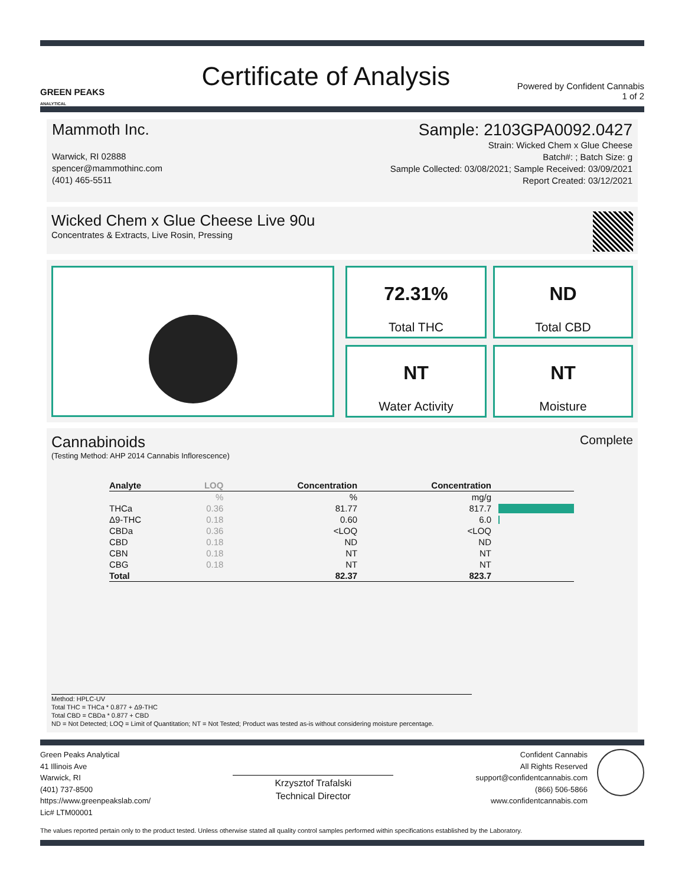GREEN PEAKS
ANALYTICAL
Certificate of Analysis
Powered by Confident Cannabis
1 of 2
Mammoth Inc.
Warwick, RI 02888
spencer@mammothinc.com
(401) 465-5511
Sample: 2103GPA0092.0427
Strain: Wicked Chem x Glue Cheese
Batch#: ; Batch Size: g
Sample Collected: 03/08/2021; Sample Received: 03/09/2021
Report Created: 03/12/2021
Wicked Chem x Glue Cheese Live 90u
Concentrates & Extracts, Live Rosin, Pressing
72.31%
Total THC
ND
Total CBD
NT
Water Activity
NT
Moisture
Cannabinoids
Complete
(Testing Method: AHP 2014 Cannabis Inflorescence)
| Analyte | LOQ | Concentration | Concentration | |
| --- | --- | --- | --- | --- |
| | % | % | mg/g | |
| THCa | 0.36 | 81.77 | 817.7 | |
| Δ9-THC | 0.18 | 0.60 | 6.0 | |
| CBDa | 0.36 | <LOQ | <LOQ | |
| CBD | 0.18 | ND | ND | |
| CBN | 0.18 | NT | NT | |
| CBG | 0.18 | NT | NT | |
| Total | | 82.37 | 823.7 | |
Method: HPLC-UV
Total THC = THCa * 0.877 + Δ9-THC
Total CBD = CBDa * 0.877 + CBD
ND = Not Detected; LOQ = Limit of Quantitation; NT = Not Tested; Product was tested as-is without considering moisture percentage.
Green Peaks Analytical
41 Illinois Ave
Warwick, RI
(401) 737-8500
https://www.greenpeakslab.com/
Lic# LTM00001
Krzysztof Trafalski
Technical Director
Confident Cannabis
All Rights Reserved
support@confidentcannabis.com
(866) 506-5866
www.confidentcannabis.com
The values reported pertain only to the product tested. Unless otherwise stated all quality control samples performed within specifications established by the Laboratory.